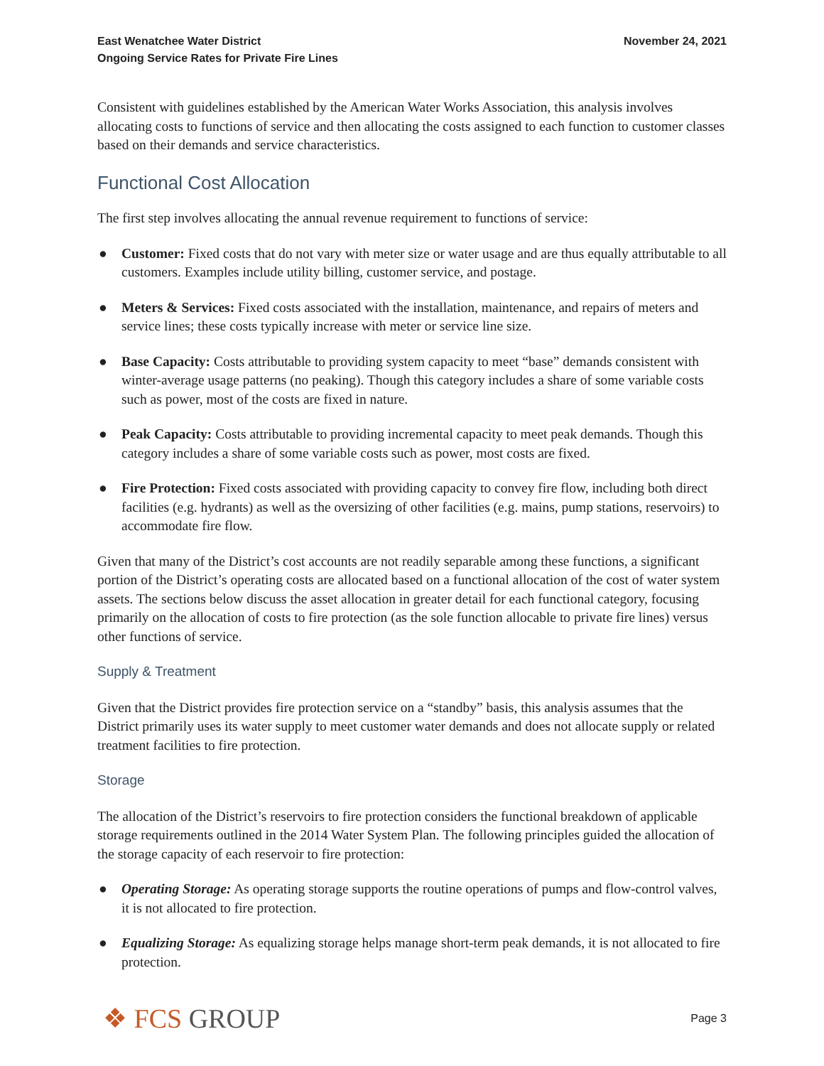East Wenatchee Water District
Ongoing Service Rates for Private Fire Lines
November 24, 2021
Consistent with guidelines established by the American Water Works Association, this analysis involves allocating costs to functions of service and then allocating the costs assigned to each function to customer classes based on their demands and service characteristics.
Functional Cost Allocation
The first step involves allocating the annual revenue requirement to functions of service:
● Customer: Fixed costs that do not vary with meter size or water usage and are thus equally attributable to all customers. Examples include utility billing, customer service, and postage.
● Meters & Services: Fixed costs associated with the installation, maintenance, and repairs of meters and service lines; these costs typically increase with meter or service line size.
● Base Capacity: Costs attributable to providing system capacity to meet “base” demands consistent with winter-average usage patterns (no peaking). Though this category includes a share of some variable costs such as power, most of the costs are fixed in nature.
● Peak Capacity: Costs attributable to providing incremental capacity to meet peak demands. Though this category includes a share of some variable costs such as power, most costs are fixed.
● Fire Protection: Fixed costs associated with providing capacity to convey fire flow, including both direct facilities (e.g. hydrants) as well as the oversizing of other facilities (e.g. mains, pump stations, reservoirs) to accommodate fire flow.
Given that many of the District’s cost accounts are not readily separable among these functions, a significant portion of the District’s operating costs are allocated based on a functional allocation of the cost of water system assets. The sections below discuss the asset allocation in greater detail for each functional category, focusing primarily on the allocation of costs to fire protection (as the sole function allocable to private fire lines) versus other functions of service.
Supply & Treatment
Given that the District provides fire protection service on a “standby” basis, this analysis assumes that the District primarily uses its water supply to meet customer water demands and does not allocate supply or related treatment facilities to fire protection.
Storage
The allocation of the District’s reservoirs to fire protection considers the functional breakdown of applicable storage requirements outlined in the 2014 Water System Plan. The following principles guided the allocation of the storage capacity of each reservoir to fire protection:
● Operating Storage: As operating storage supports the routine operations of pumps and flow-control valves, it is not allocated to fire protection.
● Equalizing Storage: As equalizing storage helps manage short-term peak demands, it is not allocated to fire protection.
❖ FCS GROUP
Page 3